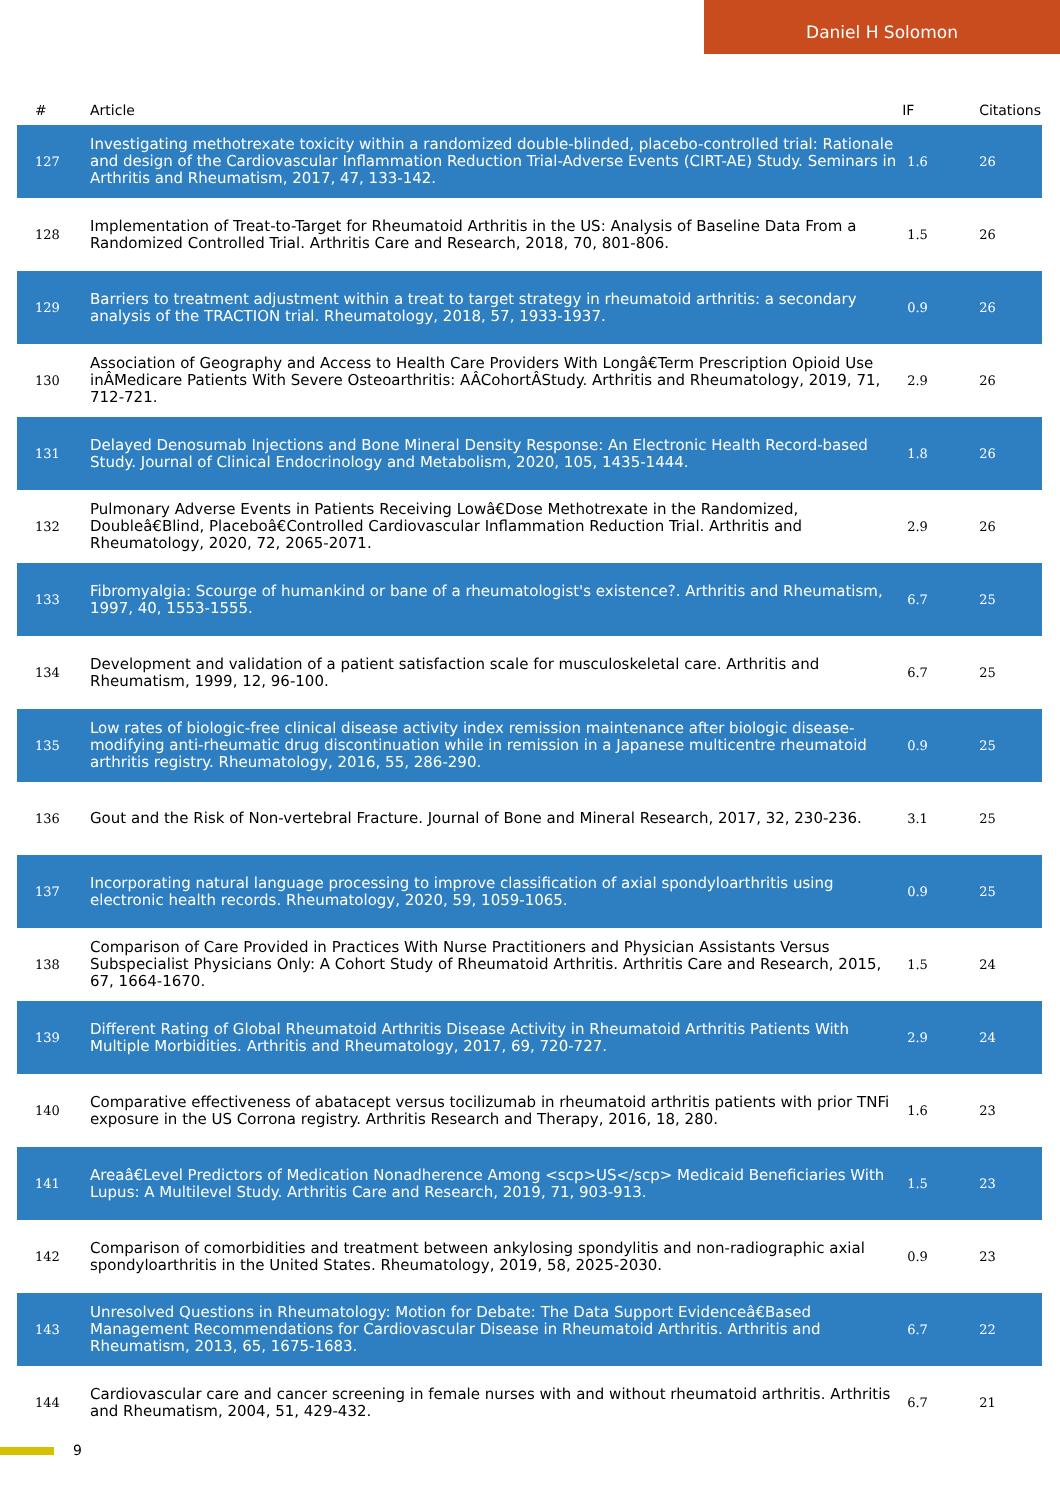Daniel H Solomon
| # | Article | IF | Citations |
| --- | --- | --- | --- |
| 127 | Investigating methotrexate toxicity within a randomized double-blinded, placebo-controlled trial: Rationale and design of the Cardiovascular Inflammation Reduction Trial-Adverse Events (CIRT-AE) Study. Seminars in Arthritis and Rheumatism, 2017, 47, 133-142. | 1.6 | 26 |
| 128 | Implementation of Treat-to-Target for Rheumatoid Arthritis in the US: Analysis of Baseline Data From a Randomized Controlled Trial. Arthritis Care and Research, 2018, 70, 801-806. | 1.5 | 26 |
| 129 | Barriers to treatment adjustment within a treat to target strategy in rheumatoid arthritis: a secondary analysis of the TRACTION trial. Rheumatology, 2018, 57, 1933-1937. | 0.9 | 26 |
| 130 | Association of Geography and Access to Health Care Providers With Longâ€Term Prescription Opioid Use inÂMedicare Patients With Severe Osteoarthritis: AÂCohortÂStudy. Arthritis and Rheumatology, 2019, 71, 712-721. | 2.9 | 26 |
| 131 | Delayed Denosumab Injections and Bone Mineral Density Response: An Electronic Health Record-based Study. Journal of Clinical Endocrinology and Metabolism, 2020, 105, 1435-1444. | 1.8 | 26 |
| 132 | Pulmonary Adverse Events in Patients Receiving Lowâ€Dose Methotrexate in the Randomized, Doubleâ€Blind, Placeboâ€Controlled Cardiovascular Inflammation Reduction Trial. Arthritis and Rheumatology, 2020, 72, 2065-2071. | 2.9 | 26 |
| 133 | Fibromyalgia: Scourge of humankind or bane of a rheumatologist's existence?. Arthritis and Rheumatism, 1997, 40, 1553-1555. | 6.7 | 25 |
| 134 | Development and validation of a patient satisfaction scale for musculoskeletal care. Arthritis and Rheumatism, 1999, 12, 96-100. | 6.7 | 25 |
| 135 | Low rates of biologic-free clinical disease activity index remission maintenance after biologic disease-modifying anti-rheumatic drug discontinuation while in remission in a Japanese multicentre rheumatoid arthritis registry. Rheumatology, 2016, 55, 286-290. | 0.9 | 25 |
| 136 | Gout and the Risk of Non-vertebral Fracture. Journal of Bone and Mineral Research, 2017, 32, 230-236. | 3.1 | 25 |
| 137 | Incorporating natural language processing to improve classification of axial spondyloarthritis using electronic health records. Rheumatology, 2020, 59, 1059-1065. | 0.9 | 25 |
| 138 | Comparison of Care Provided in Practices With Nurse Practitioners and Physician Assistants Versus Subspecialist Physicians Only: A Cohort Study of Rheumatoid Arthritis. Arthritis Care and Research, 2015, 67, 1664-1670. | 1.5 | 24 |
| 139 | Different Rating of Global Rheumatoid Arthritis Disease Activity in Rheumatoid Arthritis Patients With Multiple Morbidities. Arthritis and Rheumatology, 2017, 69, 720-727. | 2.9 | 24 |
| 140 | Comparative effectiveness of abatacept versus tocilizumab in rheumatoid arthritis patients with prior TNFi exposure in the US Corrona registry. Arthritis Research and Therapy, 2016, 18, 280. | 1.6 | 23 |
| 141 | Areaâ€Level Predictors of Medication Nonadherence Among <scp>US</scp> Medicaid Beneficiaries With Lupus: A Multilevel Study. Arthritis Care and Research, 2019, 71, 903-913. | 1.5 | 23 |
| 142 | Comparison of comorbidities and treatment between ankylosing spondylitis and non-radiographic axial spondyloarthritis in the United States. Rheumatology, 2019, 58, 2025-2030. | 0.9 | 23 |
| 143 | Unresolved Questions in Rheumatology: Motion for Debate: The Data Support Evidenceâ€Based Management Recommendations for Cardiovascular Disease in Rheumatoid Arthritis. Arthritis and Rheumatism, 2013, 65, 1675-1683. | 6.7 | 22 |
| 144 | Cardiovascular care and cancer screening in female nurses with and without rheumatoid arthritis. Arthritis and Rheumatism, 2004, 51, 429-432. | 6.7 | 21 |
9